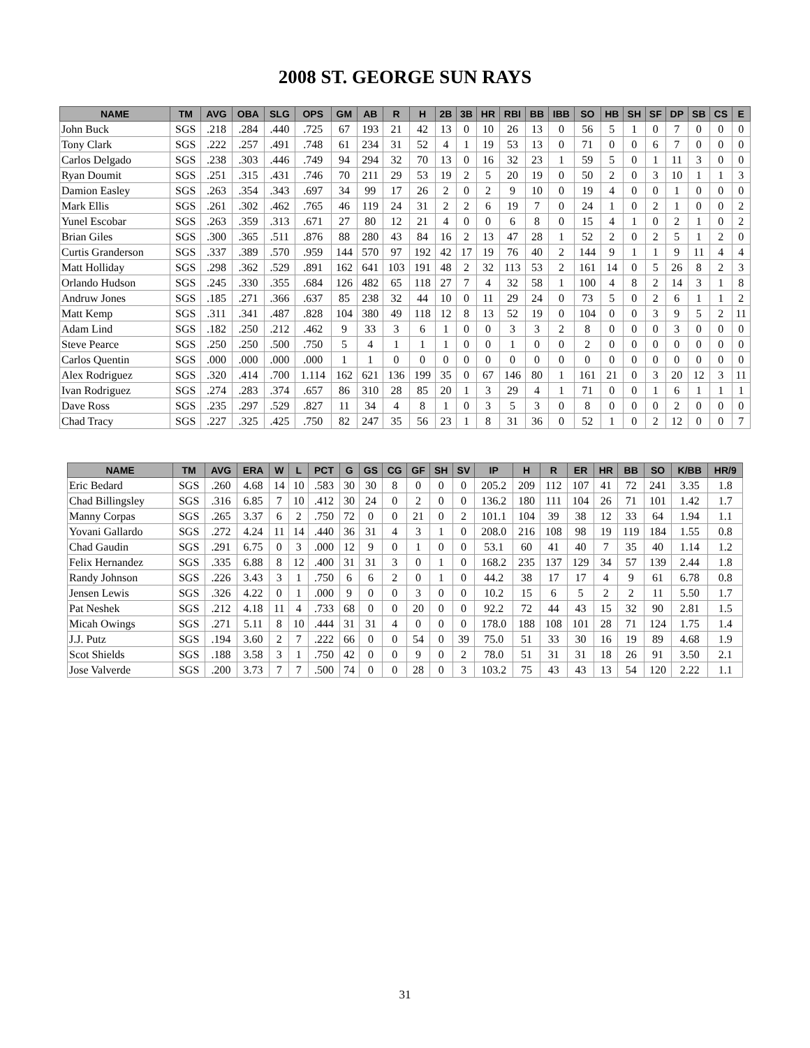2008 ST. GEORGE SUN RAYS
| NAME | TM | AVG | OBA | SLG | OPS | GM | AB | R | H | 2B | 3B | HR | RBI | BB | IBB | SO | HB | SH | SF | DP | SB | CS | E |
| --- | --- | --- | --- | --- | --- | --- | --- | --- | --- | --- | --- | --- | --- | --- | --- | --- | --- | --- | --- | --- | --- | --- | --- |
| John Buck | SGS | .218 | .284 | .440 | .725 | 67 | 193 | 21 | 42 | 13 | 0 | 10 | 26 | 13 | 0 | 56 | 5 | 1 | 0 | 7 | 0 | 0 | 0 |
| Tony Clark | SGS | .222 | .257 | .491 | .748 | 61 | 234 | 31 | 52 | 4 | 1 | 19 | 53 | 13 | 0 | 71 | 0 | 0 | 6 | 7 | 0 | 0 | 0 |
| Carlos Delgado | SGS | .238 | .303 | .446 | .749 | 94 | 294 | 32 | 70 | 13 | 0 | 16 | 32 | 23 | 1 | 59 | 5 | 0 | 1 | 11 | 3 | 0 | 0 |
| Ryan Doumit | SGS | .251 | .315 | .431 | .746 | 70 | 211 | 29 | 53 | 19 | 2 | 5 | 20 | 19 | 0 | 50 | 2 | 0 | 3 | 10 | 1 | 1 | 3 |
| Damion Easley | SGS | .263 | .354 | .343 | .697 | 34 | 99 | 17 | 26 | 2 | 0 | 2 | 9 | 10 | 0 | 19 | 4 | 0 | 0 | 1 | 0 | 0 | 0 |
| Mark Ellis | SGS | .261 | .302 | .462 | .765 | 46 | 119 | 24 | 31 | 2 | 2 | 6 | 19 | 7 | 0 | 24 | 1 | 0 | 2 | 1 | 0 | 0 | 2 |
| Yunel Escobar | SGS | .263 | .359 | .313 | .671 | 27 | 80 | 12 | 21 | 4 | 0 | 0 | 6 | 8 | 0 | 15 | 4 | 1 | 0 | 2 | 1 | 0 | 2 |
| Brian Giles | SGS | .300 | .365 | .511 | .876 | 88 | 280 | 43 | 84 | 16 | 2 | 13 | 47 | 28 | 1 | 52 | 2 | 0 | 2 | 5 | 1 | 2 | 0 |
| Curtis Granderson | SGS | .337 | .389 | .570 | .959 | 144 | 570 | 97 | 192 | 42 | 17 | 19 | 76 | 40 | 2 | 144 | 9 | 1 | 1 | 9 | 11 | 4 | 4 |
| Matt Holliday | SGS | .298 | .362 | .529 | .891 | 162 | 641 | 103 | 191 | 48 | 2 | 32 | 113 | 53 | 2 | 161 | 14 | 0 | 5 | 26 | 8 | 2 | 3 |
| Orlando Hudson | SGS | .245 | .330 | .355 | .684 | 126 | 482 | 65 | 118 | 27 | 7 | 4 | 32 | 58 | 1 | 100 | 4 | 8 | 2 | 14 | 3 | 1 | 8 |
| Andruw Jones | SGS | .185 | .271 | .366 | .637 | 85 | 238 | 32 | 44 | 10 | 0 | 11 | 29 | 24 | 0 | 73 | 5 | 0 | 2 | 6 | 1 | 1 | 2 |
| Matt Kemp | SGS | .311 | .341 | .487 | .828 | 104 | 380 | 49 | 118 | 12 | 8 | 13 | 52 | 19 | 0 | 104 | 0 | 0 | 3 | 9 | 5 | 2 | 11 |
| Adam Lind | SGS | .182 | .250 | .212 | .462 | 9 | 33 | 3 | 6 | 1 | 0 | 0 | 3 | 3 | 2 | 8 | 0 | 0 | 0 | 3 | 0 | 0 | 0 |
| Steve Pearce | SGS | .250 | .250 | .500 | .750 | 5 | 4 | 1 | 1 | 1 | 0 | 0 | 1 | 0 | 0 | 2 | 0 | 0 | 0 | 0 | 0 | 0 | 0 |
| Carlos Quentin | SGS | .000 | .000 | .000 | .000 | 1 | 1 | 0 | 0 | 0 | 0 | 0 | 0 | 0 | 0 | 0 | 0 | 0 | 0 | 0 | 0 | 0 | 0 |
| Alex Rodriguez | SGS | .320 | .414 | .700 | 1.114 | 162 | 621 | 136 | 199 | 35 | 0 | 67 | 146 | 80 | 1 | 161 | 21 | 0 | 3 | 20 | 12 | 3 | 11 |
| Ivan Rodriguez | SGS | .274 | .283 | .374 | .657 | 86 | 310 | 28 | 85 | 20 | 1 | 3 | 29 | 4 | 1 | 71 | 0 | 0 | 1 | 6 | 1 | 1 | 1 |
| Dave Ross | SGS | .235 | .297 | .529 | .827 | 11 | 34 | 4 | 8 | 1 | 0 | 3 | 5 | 3 | 0 | 8 | 0 | 0 | 0 | 2 | 0 | 0 | 0 |
| Chad Tracy | SGS | .227 | .325 | .425 | .750 | 82 | 247 | 35 | 56 | 23 | 1 | 8 | 31 | 36 | 0 | 52 | 1 | 0 | 2 | 12 | 0 | 0 | 7 |
| NAME | TM | AVG | ERA | W | L | PCT | G | GS | CG | GF | SH | SV | IP | H | R | ER | HR | BB | SO | K/BB | HR/9 |
| --- | --- | --- | --- | --- | --- | --- | --- | --- | --- | --- | --- | --- | --- | --- | --- | --- | --- | --- | --- | --- | --- |
| Eric Bedard | SGS | .260 | 4.68 | 14 | 10 | .583 | 30 | 30 | 8 | 0 | 0 | 0 | 205.2 | 209 | 112 | 107 | 41 | 72 | 241 | 3.35 | 1.8 |
| Chad Billingsley | SGS | .316 | 6.85 | 7 | 10 | .412 | 30 | 24 | 0 | 2 | 0 | 0 | 136.2 | 180 | 111 | 104 | 26 | 71 | 101 | 1.42 | 1.7 |
| Manny Corpas | SGS | .265 | 3.37 | 6 | 2 | .750 | 72 | 0 | 0 | 21 | 0 | 2 | 101.1 | 104 | 39 | 38 | 12 | 33 | 64 | 1.94 | 1.1 |
| Yovani Gallardo | SGS | .272 | 4.24 | 11 | 14 | .440 | 36 | 31 | 4 | 3 | 1 | 0 | 208.0 | 216 | 108 | 98 | 19 | 119 | 184 | 1.55 | 0.8 |
| Chad Gaudin | SGS | .291 | 6.75 | 0 | 3 | .000 | 12 | 9 | 0 | 1 | 0 | 0 | 53.1 | 60 | 41 | 40 | 7 | 35 | 40 | 1.14 | 1.2 |
| Felix Hernandez | SGS | .335 | 6.88 | 8 | 12 | .400 | 31 | 31 | 3 | 0 | 1 | 0 | 168.2 | 235 | 137 | 129 | 34 | 57 | 139 | 2.44 | 1.8 |
| Randy Johnson | SGS | .226 | 3.43 | 3 | 1 | .750 | 6 | 6 | 2 | 0 | 1 | 0 | 44.2 | 38 | 17 | 17 | 4 | 9 | 61 | 6.78 | 0.8 |
| Jensen Lewis | SGS | .326 | 4.22 | 0 | 1 | .000 | 9 | 0 | 0 | 3 | 0 | 0 | 10.2 | 15 | 6 | 5 | 2 | 2 | 11 | 5.50 | 1.7 |
| Pat Neshek | SGS | .212 | 4.18 | 11 | 4 | .733 | 68 | 0 | 0 | 20 | 0 | 0 | 92.2 | 72 | 44 | 43 | 15 | 32 | 90 | 2.81 | 1.5 |
| Micah Owings | SGS | .271 | 5.11 | 8 | 10 | .444 | 31 | 31 | 4 | 0 | 0 | 0 | 178.0 | 188 | 108 | 101 | 28 | 71 | 124 | 1.75 | 1.4 |
| J.J. Putz | SGS | .194 | 3.60 | 2 | 7 | .222 | 66 | 0 | 0 | 54 | 0 | 39 | 75.0 | 51 | 33 | 30 | 16 | 19 | 89 | 4.68 | 1.9 |
| Scot Shields | SGS | .188 | 3.58 | 3 | 1 | .750 | 42 | 0 | 0 | 9 | 0 | 2 | 78.0 | 51 | 31 | 31 | 18 | 26 | 91 | 3.50 | 2.1 |
| Jose Valverde | SGS | .200 | 3.73 | 7 | 7 | .500 | 74 | 0 | 0 | 28 | 0 | 3 | 103.2 | 75 | 43 | 43 | 13 | 54 | 120 | 2.22 | 1.1 |
31